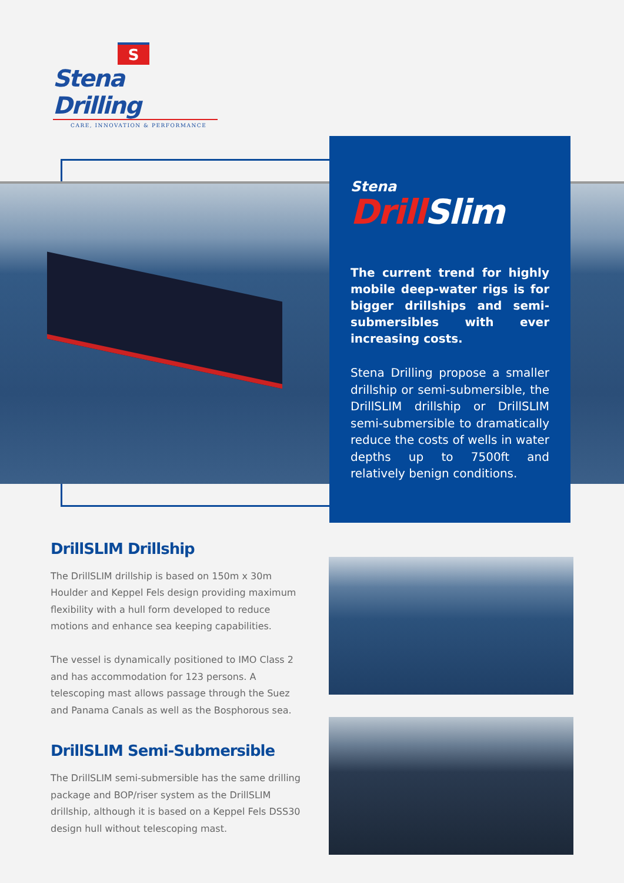S
Stena Drilling
CARE, INNOVATION & PERFORMANCE
Stena
Drill Slim
The current trend for highly mobile deep-water rigs is for bigger drillships and semi-submersibles with ever increasing costs.
Stena Drilling propose a smaller drillship or semi-submersible, the DrillSLIM drillship or DrillSLIM semi-submersible to dramatically reduce the costs of wells in water depths up to 7500ft and relatively benign conditions.
DrillSLIM Drillship
The DrillSLIM drillship is based on 150m x 30m Houlder and Keppel Fels design providing maximum flexibility with a hull form developed to reduce motions and enhance sea keeping capabilities.
The vessel is dynamically positioned to IMO Class 2 and has accommodation for 123 persons. A telescoping mast allows passage through the Suez and Panama Canals as well as the Bosphorous sea.
DrillSLIM Semi-Submersible
The DrillSLIM semi-submersible has the same drilling package and BOP/riser system as the DrillSLIM drillship, although it is based on a Keppel Fels DSS30 design hull without telescoping mast.